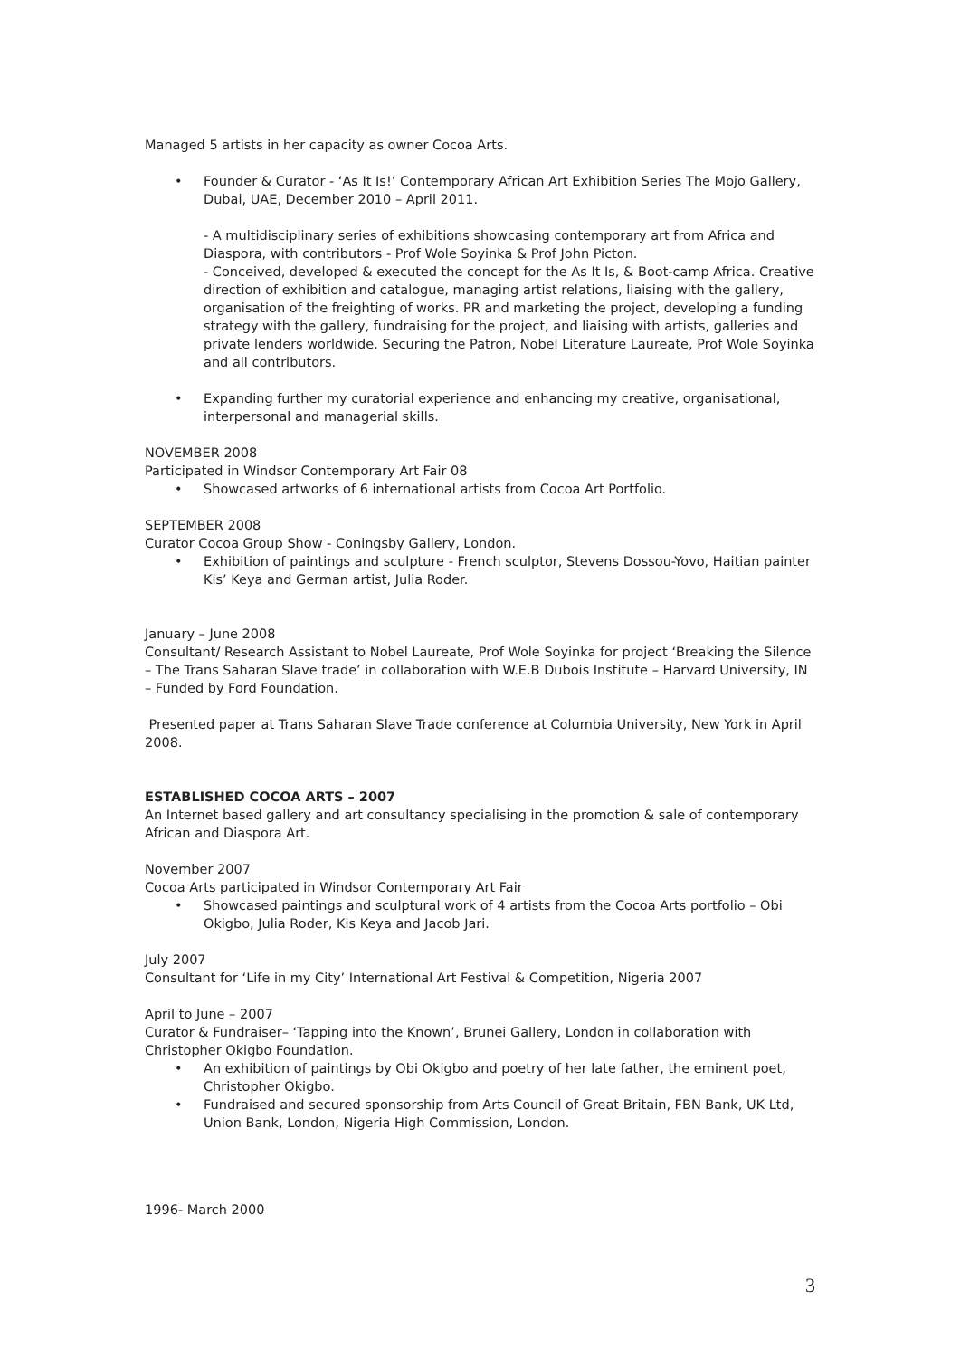Managed 5 artists in her capacity as owner Cocoa Arts.
Founder & Curator - ‘As It Is!’ Contemporary African Art Exhibition Series The Mojo Gallery, Dubai, UAE, December 2010 – April 2011.
- A multidisciplinary series of exhibitions showcasing contemporary art from Africa and Diaspora, with contributors - Prof Wole Soyinka & Prof John Picton.
- Conceived, developed & executed the concept for the As It Is, & Boot-camp Africa. Creative direction of exhibition and catalogue, managing artist relations, liaising with the gallery, organisation of the freighting of works. PR and marketing the project, developing a funding strategy with the gallery, fundraising for the project, and liaising with artists, galleries and private lenders worldwide. Securing the Patron, Nobel Literature Laureate, Prof Wole Soyinka and all contributors.
Expanding further my curatorial experience and enhancing my creative, organisational, interpersonal and managerial skills.
NOVEMBER 2008
Participated in Windsor Contemporary Art Fair 08
Showcased artworks of 6 international artists from Cocoa Art Portfolio.
SEPTEMBER 2008
Curator Cocoa Group Show - Coningsby Gallery, London.
Exhibition of paintings and sculpture - French sculptor, Stevens Dossou-Yovo, Haitian painter Kis’ Keya and German artist, Julia Roder.
January – June 2008
Consultant/ Research Assistant to Nobel Laureate, Prof Wole Soyinka for project ‘Breaking the Silence – The Trans Saharan Slave trade’ in collaboration with W.E.B Dubois Institute – Harvard University, IN – Funded by Ford Foundation.
Presented paper at Trans Saharan Slave Trade conference at Columbia University, New York in April 2008.
ESTABLISHED COCOA ARTS – 2007
An Internet based gallery and art consultancy specialising in the promotion & sale of contemporary African and Diaspora Art.
November 2007
Cocoa Arts participated in Windsor Contemporary Art Fair
Showcased paintings and sculptural work of 4 artists from the Cocoa Arts portfolio – Obi Okigbo, Julia Roder, Kis Keya and Jacob Jari.
July 2007
Consultant for ‘Life in my City’ International Art Festival & Competition, Nigeria 2007
April to June – 2007
Curator & Fundraiser– ‘Tapping into the Known’, Brunei Gallery, London in collaboration with Christopher Okigbo Foundation.
An exhibition of paintings by Obi Okigbo and poetry of her late father, the eminent poet, Christopher Okigbo.
Fundraised and secured sponsorship from Arts Council of Great Britain, FBN Bank, UK Ltd, Union Bank, London, Nigeria High Commission, London.
1996- March 2000
3